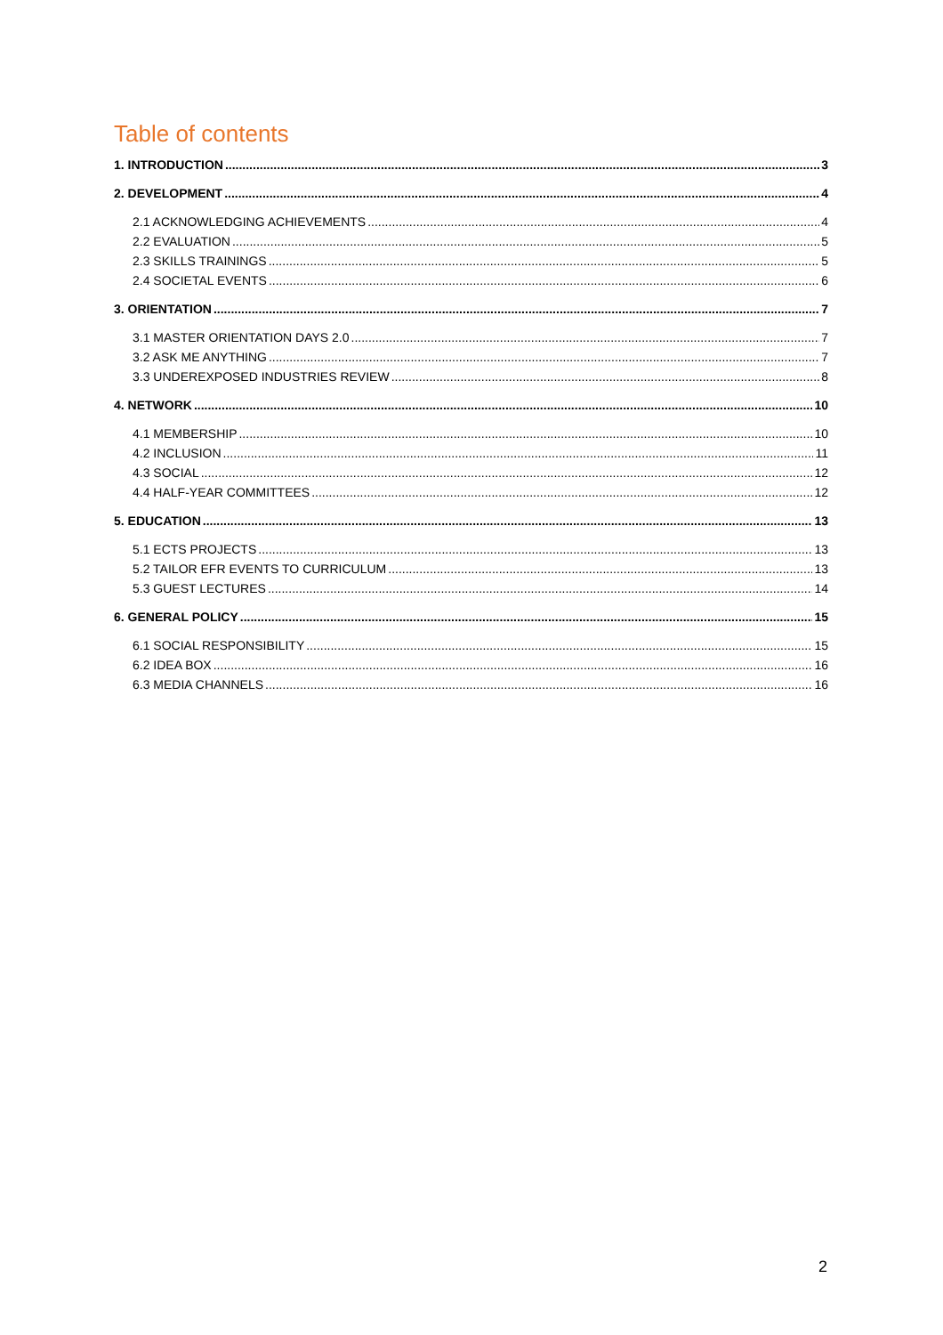Table of contents
1. INTRODUCTION 3
2. DEVELOPMENT 4
2.1 ACKNOWLEDGING ACHIEVEMENTS 4
2.2 EVALUATION 5
2.3 SKILLS TRAININGS 5
2.4 SOCIETAL EVENTS 6
3. ORIENTATION 7
3.1 MASTER ORIENTATION DAYS 2.0 7
3.2 ASK ME ANYTHING 7
3.3 UNDEREXPOSED INDUSTRIES REVIEW 8
4. NETWORK 10
4.1 MEMBERSHIP 10
4.2 INCLUSION 11
4.3 SOCIAL 12
4.4 HALF-YEAR COMMITTEES 12
5. EDUCATION 13
5.1 ECTS PROJECTS 13
5.2 TAILOR EFR EVENTS TO CURRICULUM 13
5.3 GUEST LECTURES 14
6. GENERAL POLICY 15
6.1 SOCIAL RESPONSIBILITY 15
6.2 IDEA BOX 16
6.3 MEDIA CHANNELS 16
2